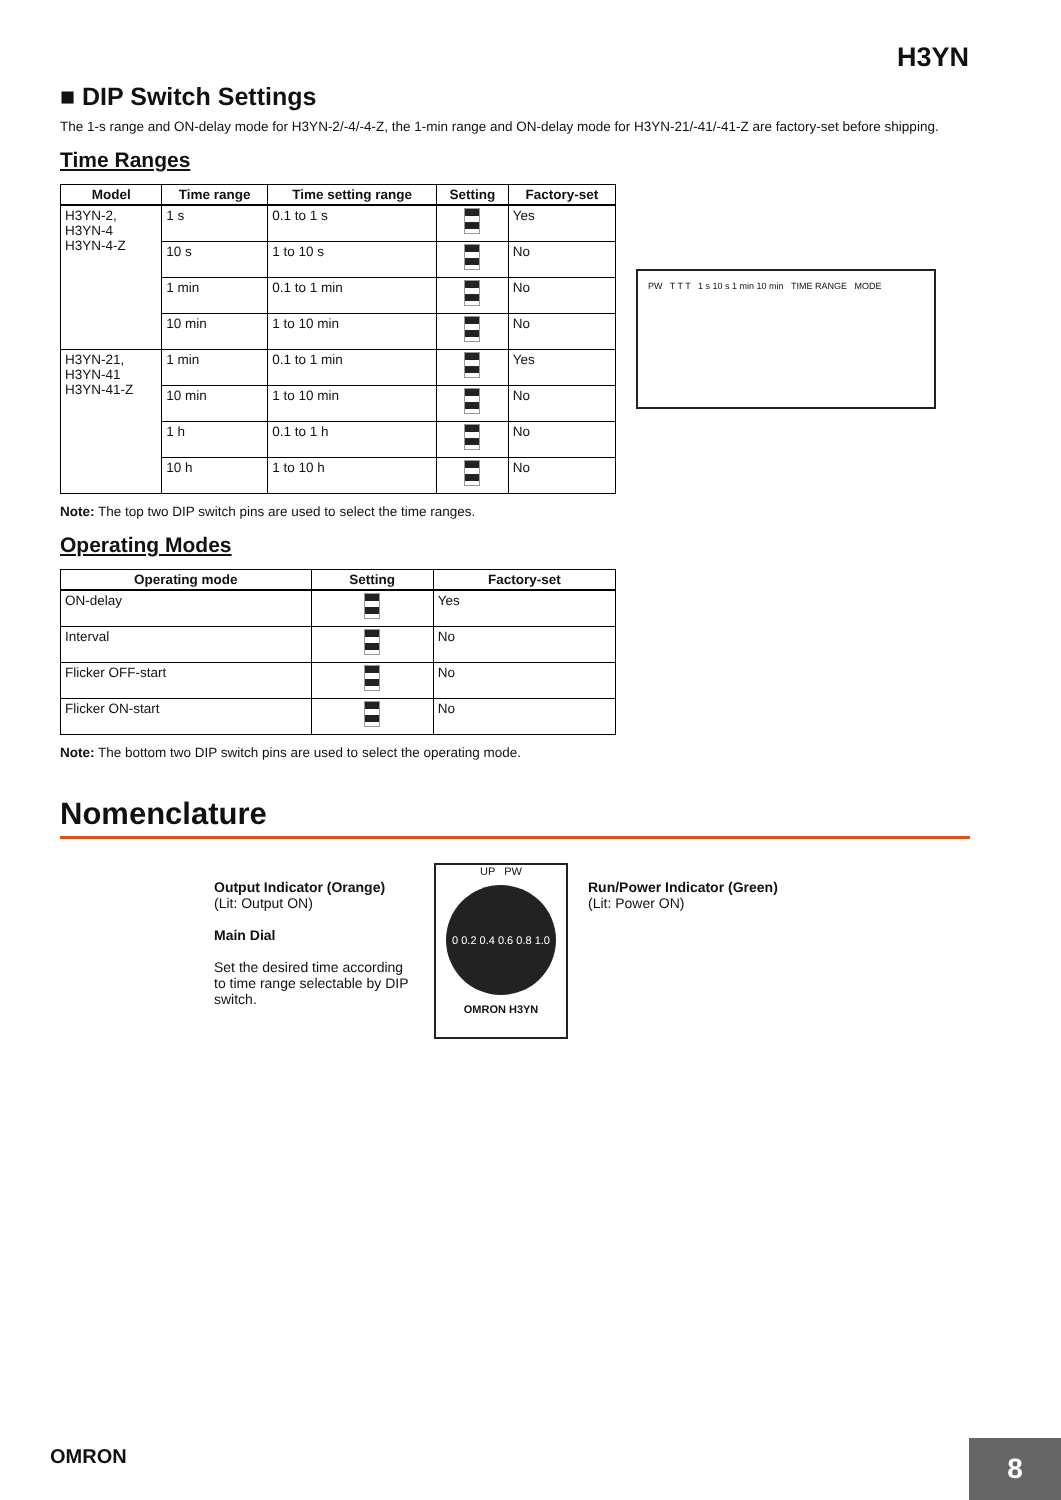H3YN
■ DIP Switch Settings
The 1-s range and ON-delay mode for H3YN-2/-4/-4-Z, the 1-min range and ON-delay mode for H3YN-21/-41/-41-Z are factory-set before shipping.
Time Ranges
| Model | Time range | Time setting range | Setting | Factory-set |
| --- | --- | --- | --- | --- |
| H3YN-2, H3YN-4 H3YN-4-Z | 1 s | 0.1 to 1 s | | Yes |
| | 10 s | 1 to 10 s | | No |
| | 1 min | 0.1 to 1 min | | No |
| | 10 min | 1 to 10 min | | No |
| H3YN-21, H3YN-41 H3YN-41-Z | 1 min | 0.1 to 1 min | | Yes |
| | 10 min | 1 to 10 min | | No |
| | 1 h | 0.1 to 1 h | | No |
| | 10 h | 1 to 10 h | | No |
PW T T T 1 s 10 s 1 min 10 min TIME RANGE MODE
Note: The top two DIP switch pins are used to select the time ranges.
Operating Modes
| Operating mode | Setting | Factory-set |
| --- | --- | --- |
| ON-delay | | Yes |
| Interval | | No |
| Flicker OFF-start | | No |
| Flicker ON-start | | No |
Note: The bottom two DIP switch pins are used to select the operating mode.
Nomenclature
Output Indicator (Orange)
(Lit: Output ON)
Main Dial
Set the desired time according to time range selectable by DIP switch.
UP PW
0 0.2 0.4 0.6 0.8 1.0
OMRON H3YN
Run/Power Indicator (Green)
(Lit: Power ON)
OMRON
8